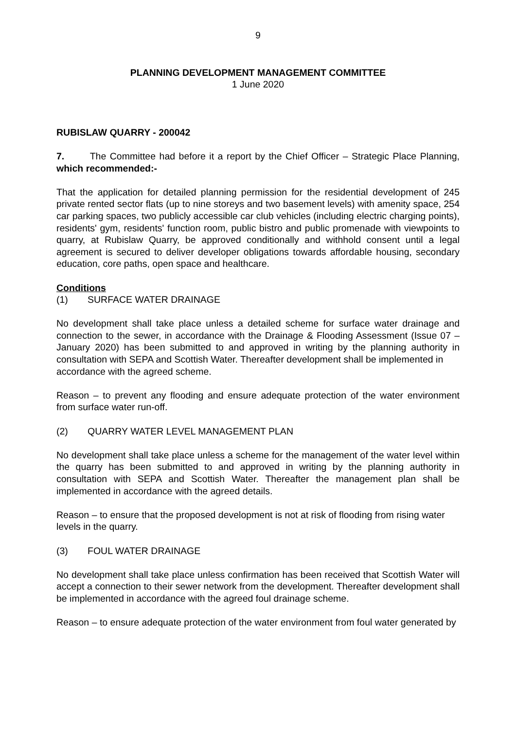9
PLANNING DEVELOPMENT MANAGEMENT COMMITTEE
1 June 2020
RUBISLAW QUARRY - 200042
7. The Committee had before it a report by the Chief Officer – Strategic Place Planning, which recommended:-
That the application for detailed planning permission for the residential development of 245 private rented sector flats (up to nine storeys and two basement levels) with amenity space, 254 car parking spaces, two publicly accessible car club vehicles (including electric charging points), residents' gym, residents' function room, public bistro and public promenade with viewpoints to quarry, at Rubislaw Quarry, be approved conditionally and withhold consent until a legal agreement is secured to deliver developer obligations towards affordable housing, secondary education, core paths, open space and healthcare.
Conditions
(1) SURFACE WATER DRAINAGE
No development shall take place unless a detailed scheme for surface water drainage and connection to the sewer, in accordance with the Drainage & Flooding Assessment (Issue 07 – January 2020) has been submitted to and approved in writing by the planning authority in consultation with SEPA and Scottish Water. Thereafter development shall be implemented in
accordance with the agreed scheme.
Reason – to prevent any flooding and ensure adequate protection of the water environment from surface water run-off.
(2) QUARRY WATER LEVEL MANAGEMENT PLAN
No development shall take place unless a scheme for the management of the water level within the quarry has been submitted to and approved in writing by the planning authority in consultation with SEPA and Scottish Water. Thereafter the management plan shall be implemented in accordance with the agreed details.
Reason – to ensure that the proposed development is not at risk of flooding from rising water
levels in the quarry.
(3) FOUL WATER DRAINAGE
No development shall take place unless confirmation has been received that Scottish Water will accept a connection to their sewer network from the development. Thereafter development shall be implemented in accordance with the agreed foul drainage scheme.
Reason – to ensure adequate protection of the water environment from foul water generated by